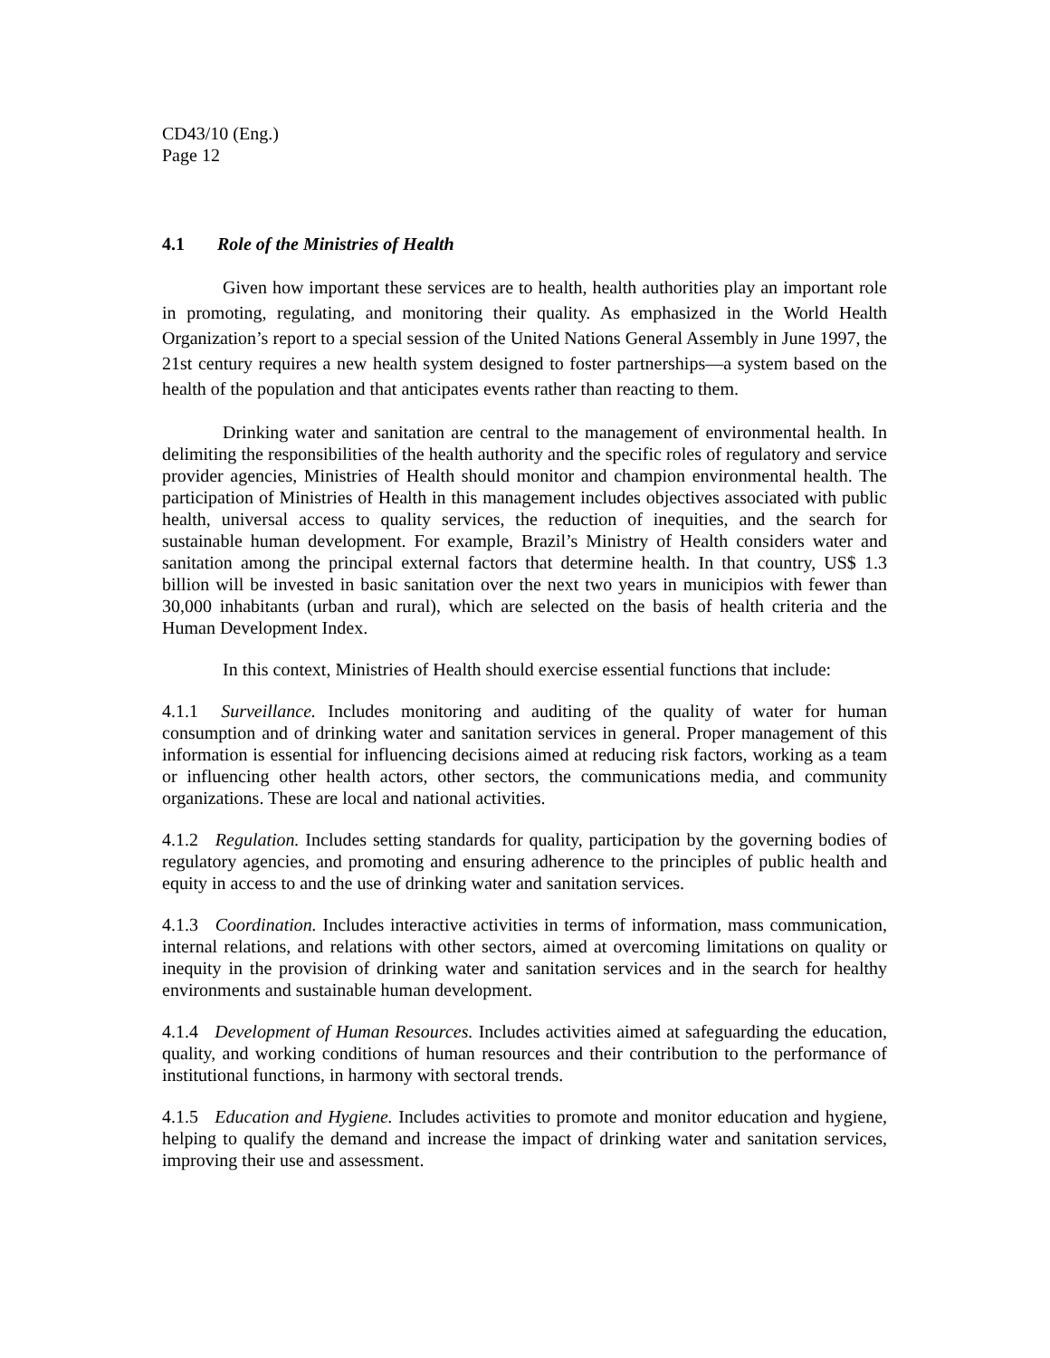CD43/10 (Eng.)
Page 12
4.1 Role of the Ministries of Health
Given how important these services are to health, health authorities play an important role in promoting, regulating, and monitoring their quality. As emphasized in the World Health Organization’s report to a special session of the United Nations General Assembly in June 1997, the 21st century requires a new health system designed to foster partnerships—a system based on the health of the population and that anticipates events rather than reacting to them.
Drinking water and sanitation are central to the management of environmental health. In delimiting the responsibilities of the health authority and the specific roles of regulatory and service provider agencies, Ministries of Health should monitor and champion environmental health. The participation of Ministries of Health in this management includes objectives associated with public health, universal access to quality services, the reduction of inequities, and the search for sustainable human development. For example, Brazil’s Ministry of Health considers water and sanitation among the principal external factors that determine health. In that country, US$ 1.3 billion will be invested in basic sanitation over the next two years in municipios with fewer than 30,000 inhabitants (urban and rural), which are selected on the basis of health criteria and the Human Development Index.
In this context, Ministries of Health should exercise essential functions that include:
4.1.1 Surveillance. Includes monitoring and auditing of the quality of water for human consumption and of drinking water and sanitation services in general. Proper management of this information is essential for influencing decisions aimed at reducing risk factors, working as a team or influencing other health actors, other sectors, the communications media, and community organizations. These are local and national activities.
4.1.2 Regulation. Includes setting standards for quality, participation by the governing bodies of regulatory agencies, and promoting and ensuring adherence to the principles of public health and equity in access to and the use of drinking water and sanitation services.
4.1.3 Coordination. Includes interactive activities in terms of information, mass communication, internal relations, and relations with other sectors, aimed at overcoming limitations on quality or inequity in the provision of drinking water and sanitation services and in the search for healthy environments and sustainable human development.
4.1.4 Development of Human Resources. Includes activities aimed at safeguarding the education, quality, and working conditions of human resources and their contribution to the performance of institutional functions, in harmony with sectoral trends.
4.1.5 Education and Hygiene. Includes activities to promote and monitor education and hygiene, helping to qualify the demand and increase the impact of drinking water and sanitation services, improving their use and assessment.